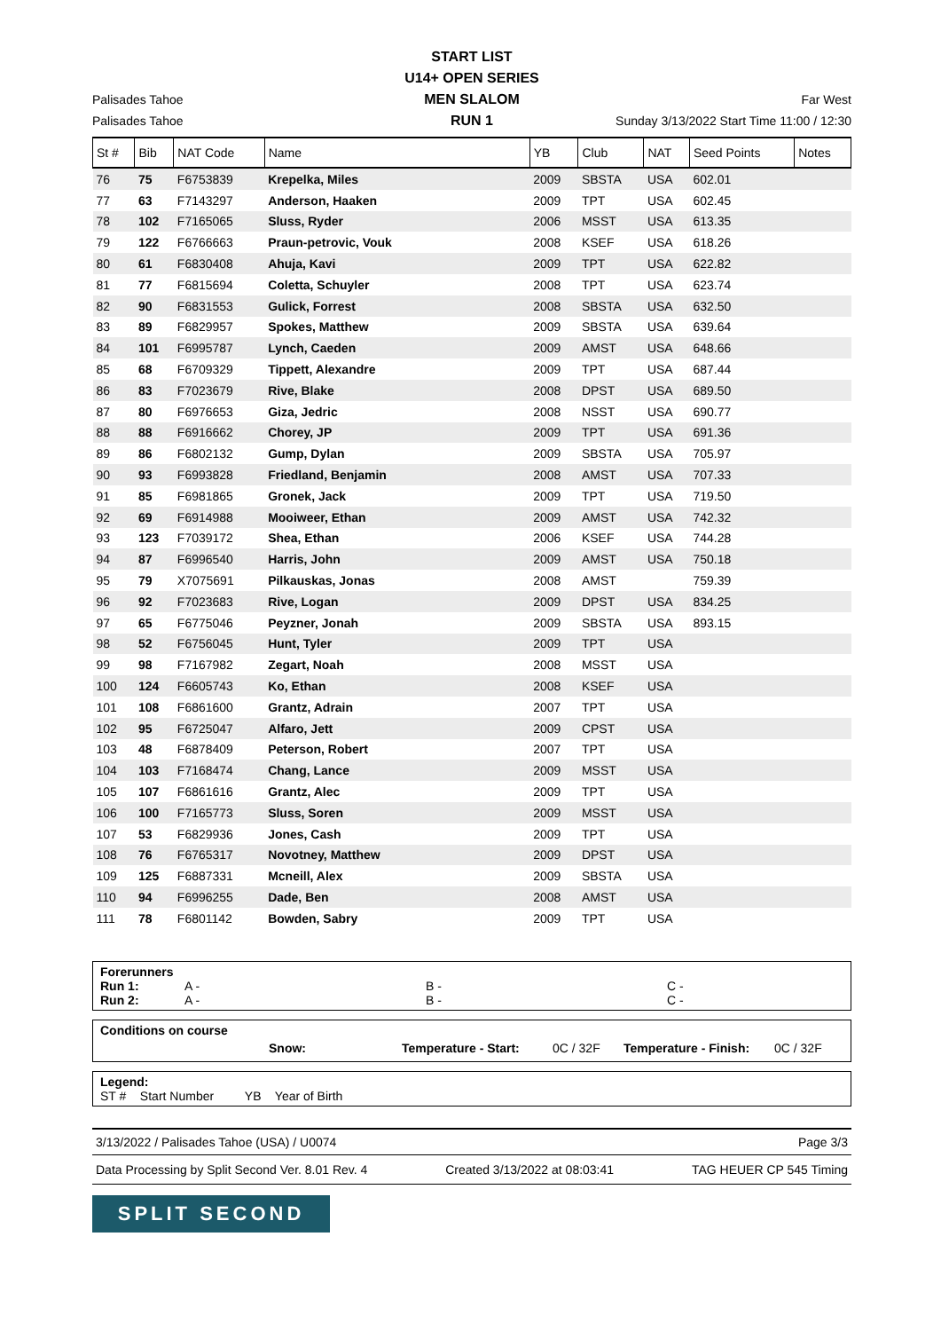Palisades Tahoe
Palisades Tahoe
START LIST
U14+ OPEN SERIES
MEN SLALOM
RUN 1
Far West
Sunday 3/13/2022 Start Time 11:00 / 12:30
| St # | Bib | NAT Code | Name | YB | Club | NAT | Seed Points | Notes |
| --- | --- | --- | --- | --- | --- | --- | --- | --- |
| 76 | 75 | F6753839 | Krepelka, Miles | 2009 | SBSTA | USA | 602.01 | |
| 77 | 63 | F7143297 | Anderson, Haaken | 2009 | TPT | USA | 602.45 | |
| 78 | 102 | F7165065 | Sluss, Ryder | 2006 | MSST | USA | 613.35 | |
| 79 | 122 | F6766663 | Praun-petrovic, Vouk | 2008 | KSEF | USA | 618.26 | |
| 80 | 61 | F6830408 | Ahuja, Kavi | 2009 | TPT | USA | 622.82 | |
| 81 | 77 | F6815694 | Coletta, Schuyler | 2008 | TPT | USA | 623.74 | |
| 82 | 90 | F6831553 | Gulick, Forrest | 2008 | SBSTA | USA | 632.50 | |
| 83 | 89 | F6829957 | Spokes, Matthew | 2009 | SBSTA | USA | 639.64 | |
| 84 | 101 | F6995787 | Lynch, Caeden | 2009 | AMST | USA | 648.66 | |
| 85 | 68 | F6709329 | Tippett, Alexandre | 2009 | TPT | USA | 687.44 | |
| 86 | 83 | F7023679 | Rive, Blake | 2008 | DPST | USA | 689.50 | |
| 87 | 80 | F6976653 | Giza, Jedric | 2008 | NSST | USA | 690.77 | |
| 88 | 88 | F6916662 | Chorey, JP | 2009 | TPT | USA | 691.36 | |
| 89 | 86 | F6802132 | Gump, Dylan | 2009 | SBSTA | USA | 705.97 | |
| 90 | 93 | F6993828 | Friedland, Benjamin | 2008 | AMST | USA | 707.33 | |
| 91 | 85 | F6981865 | Gronek, Jack | 2009 | TPT | USA | 719.50 | |
| 92 | 69 | F6914988 | Mooiweer, Ethan | 2009 | AMST | USA | 742.32 | |
| 93 | 123 | F7039172 | Shea, Ethan | 2006 | KSEF | USA | 744.28 | |
| 94 | 87 | F6996540 | Harris, John | 2009 | AMST | USA | 750.18 | |
| 95 | 79 | X7075691 | Pilkauskas, Jonas | 2008 | AMST | | 759.39 | |
| 96 | 92 | F7023683 | Rive, Logan | 2009 | DPST | USA | 834.25 | |
| 97 | 65 | F6775046 | Peyzner, Jonah | 2009 | SBSTA | USA | 893.15 | |
| 98 | 52 | F6756045 | Hunt, Tyler | 2009 | TPT | USA | | |
| 99 | 98 | F7167982 | Zegart, Noah | 2008 | MSST | USA | | |
| 100 | 124 | F6605743 | Ko, Ethan | 2008 | KSEF | USA | | |
| 101 | 108 | F6861600 | Grantz, Adrain | 2007 | TPT | USA | | |
| 102 | 95 | F6725047 | Alfaro, Jett | 2009 | CPST | USA | | |
| 103 | 48 | F6878409 | Peterson, Robert | 2007 | TPT | USA | | |
| 104 | 103 | F7168474 | Chang, Lance | 2009 | MSST | USA | | |
| 105 | 107 | F6861616 | Grantz, Alec | 2009 | TPT | USA | | |
| 106 | 100 | F7165773 | Sluss, Soren | 2009 | MSST | USA | | |
| 107 | 53 | F6829936 | Jones, Cash | 2009 | TPT | USA | | |
| 108 | 76 | F6765317 | Novotney, Matthew | 2009 | DPST | USA | | |
| 109 | 125 | F6887331 | Mcneill, Alex | 2009 | SBSTA | USA | | |
| 110 | 94 | F6996255 | Dade, Ben | 2008 | AMST | USA | | |
| 111 | 78 | F6801142 | Bowden, Sabry | 2009 | TPT | USA | | |
Forerunners
Run 1: A - B - C - Run 2: A - B - C -
Conditions on course
Snow: Temperature - Start: 0C / 32F Temperature - Finish: 0C / 32F
Legend:
ST # Start Number YB Year of Birth
3/13/2022 / Palisades Tahoe (USA) / U0074 Page 3/3
Data Processing by Split Second Ver. 8.01 Rev. 4 Created 3/13/2022 at 08:03:41 TAG HEUER CP 545 Timing
SPLIT SECOND